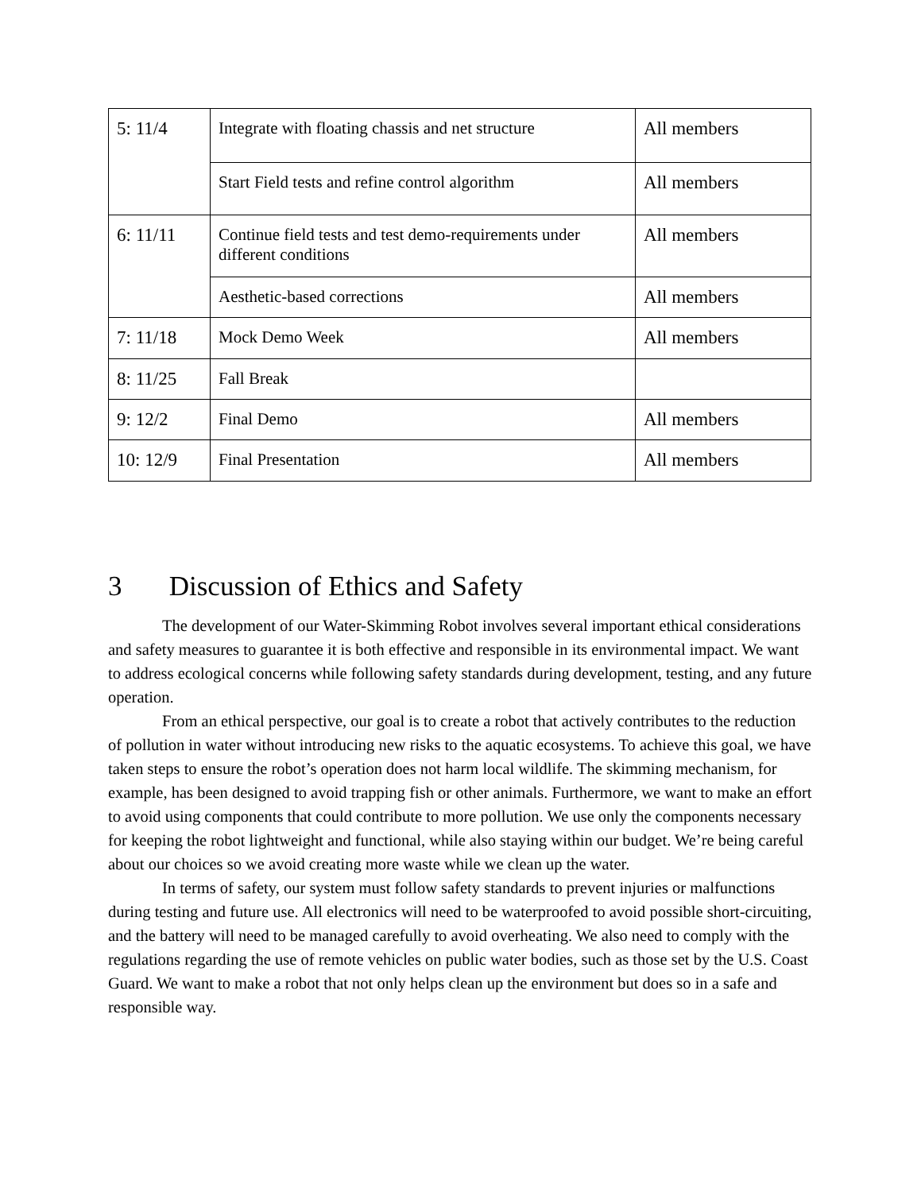| 5: 11/4 | Integrate with floating chassis and net structure | All members |
| | Start Field tests and refine control algorithm | All members |
| 6: 11/11 | Continue field tests and test demo-requirements under different conditions | All members |
| | Aesthetic-based corrections | All members |
| 7: 11/18 | Mock Demo Week | All members |
| 8: 11/25 | Fall Break | |
| 9: 12/2 | Final Demo | All members |
| 10: 12/9 | Final Presentation | All members |
3 Discussion of Ethics and Safety
The development of our Water-Skimming Robot involves several important ethical considerations and safety measures to guarantee it is both effective and responsible in its environmental impact. We want to address ecological concerns while following safety standards during development, testing, and any future operation.
From an ethical perspective, our goal is to create a robot that actively contributes to the reduction of pollution in water without introducing new risks to the aquatic ecosystems. To achieve this goal, we have taken steps to ensure the robot’s operation does not harm local wildlife. The skimming mechanism, for example, has been designed to avoid trapping fish or other animals. Furthermore, we want to make an effort to avoid using components that could contribute to more pollution. We use only the components necessary for keeping the robot lightweight and functional, while also staying within our budget. We’re being careful about our choices so we avoid creating more waste while we clean up the water.
In terms of safety, our system must follow safety standards to prevent injuries or malfunctions during testing and future use. All electronics will need to be waterproofed to avoid possible short-circuiting, and the battery will need to be managed carefully to avoid overheating. We also need to comply with the regulations regarding the use of remote vehicles on public water bodies, such as those set by the U.S. Coast Guard. We want to make a robot that not only helps clean up the environment but does so in a safe and responsible way.